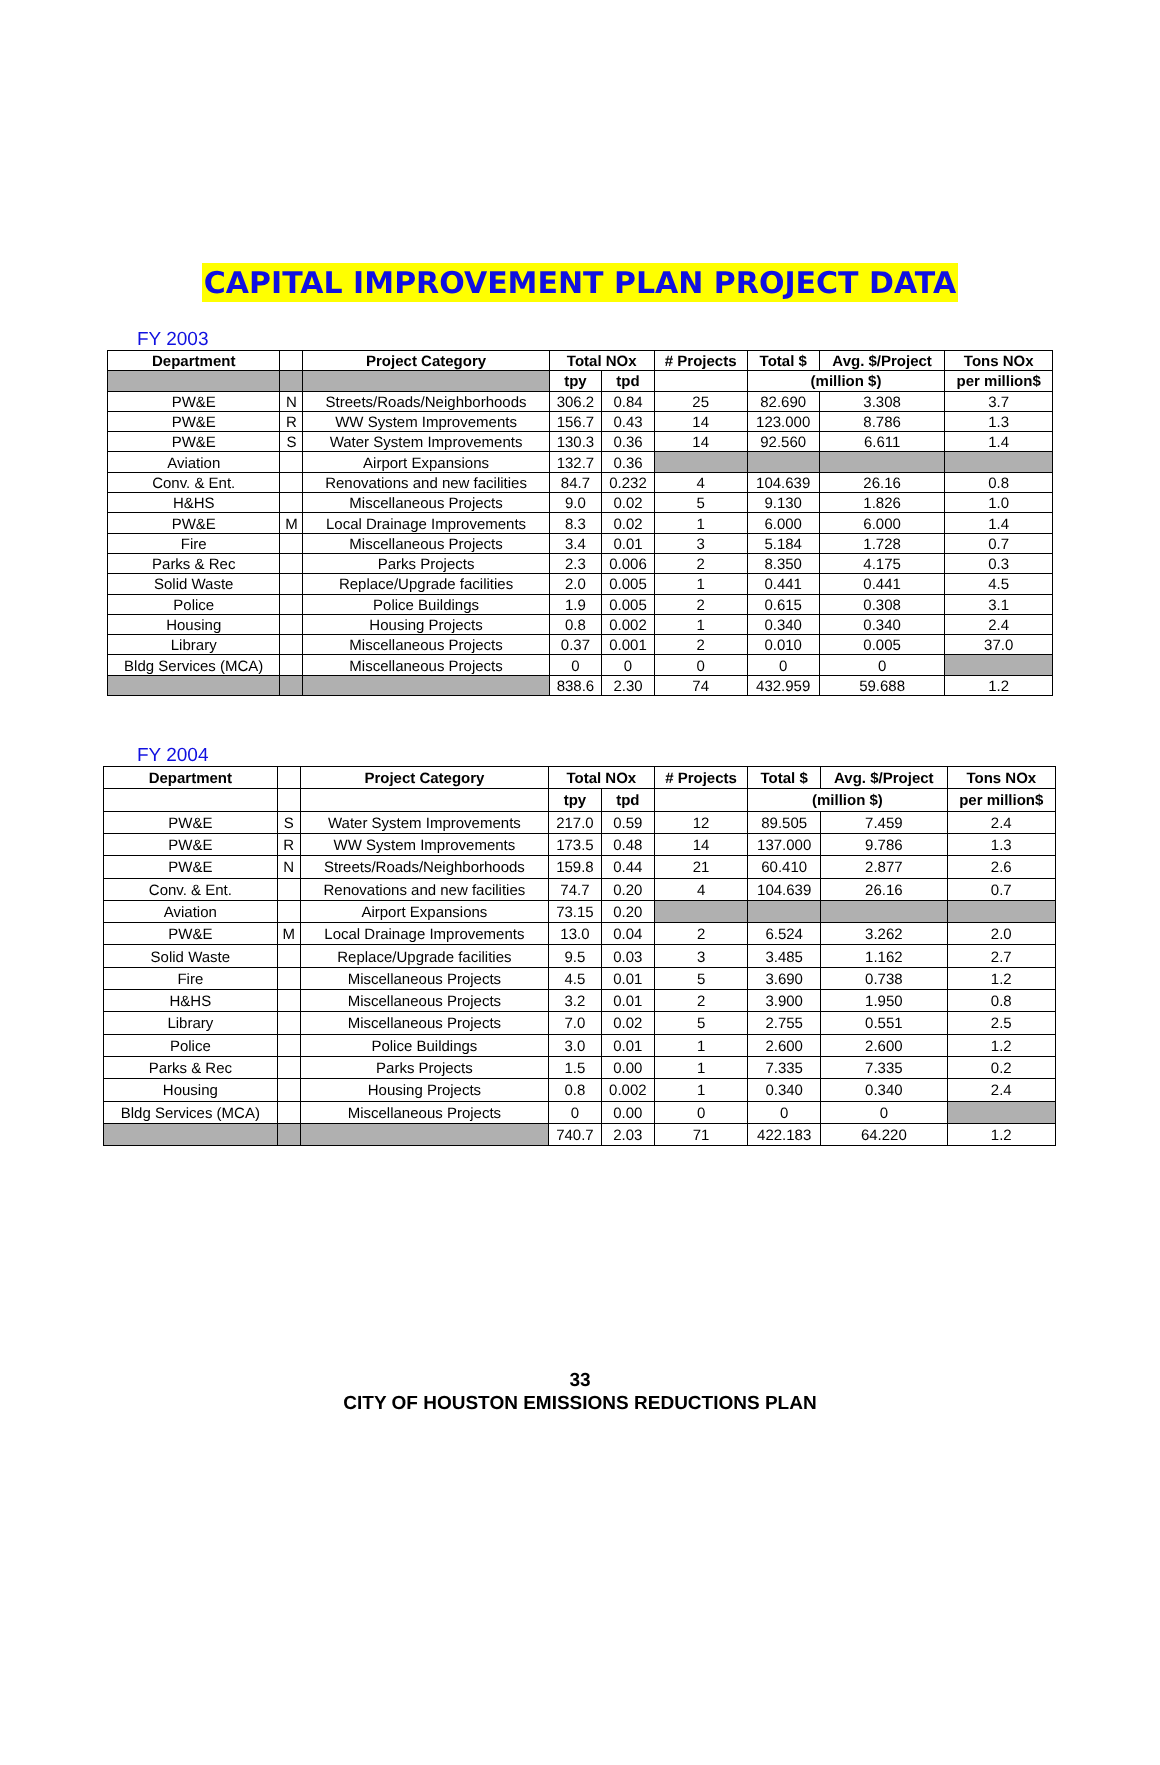CAPITAL IMPROVEMENT PLAN PROJECT DATA
FY 2003
| Department | | Project Category | Total NOx | | # Projects | Total $ | Avg. $/Project | Tons NOx |
| --- | --- | --- | --- | --- | --- | --- | --- | --- |
| | | | tpy | tpd | | (million $) | | per million$ |
| PW&E | N | Streets/Roads/Neighborhoods | 306.2 | 0.84 | 25 | 82.690 | 3.308 | 3.7 |
| PW&E | R | WW System Improvements | 156.7 | 0.43 | 14 | 123.000 | 8.786 | 1.3 |
| PW&E | S | Water System Improvements | 130.3 | 0.36 | 14 | 92.560 | 6.611 | 1.4 |
| Aviation | | Airport Expansions | 132.7 | 0.36 | | | | |
| Conv. & Ent. | | Renovations and new facilities | 84.7 | 0.232 | 4 | 104.639 | 26.16 | 0.8 |
| H&HS | | Miscellaneous Projects | 9.0 | 0.02 | 5 | 9.130 | 1.826 | 1.0 |
| PW&E | M | Local Drainage Improvements | 8.3 | 0.02 | 1 | 6.000 | 6.000 | 1.4 |
| Fire | | Miscellaneous Projects | 3.4 | 0.01 | 3 | 5.184 | 1.728 | 0.7 |
| Parks & Rec | | Parks Projects | 2.3 | 0.006 | 2 | 8.350 | 4.175 | 0.3 |
| Solid Waste | | Replace/Upgrade facilities | 2.0 | 0.005 | 1 | 0.441 | 0.441 | 4.5 |
| Police | | Police Buildings | 1.9 | 0.005 | 2 | 0.615 | 0.308 | 3.1 |
| Housing | | Housing Projects | 0.8 | 0.002 | 1 | 0.340 | 0.340 | 2.4 |
| Library | | Miscellaneous Projects | 0.37 | 0.001 | 2 | 0.010 | 0.005 | 37.0 |
| Bldg Services (MCA) | | Miscellaneous Projects | 0 | 0 | 0 | 0 | 0 | |
| | | | 838.6 | 2.30 | 74 | 432.959 | 59.688 | 1.2 |
FY 2004
| Department | | Project Category | Total NOx | | # Projects | Total $ | Avg. $/Project | Tons NOx |
| --- | --- | --- | --- | --- | --- | --- | --- | --- |
| | | | tpy | tpd | | (million $) | | per million$ |
| PW&E | S | Water System Improvements | 217.0 | 0.59 | 12 | 89.505 | 7.459 | 2.4 |
| PW&E | R | WW System Improvements | 173.5 | 0.48 | 14 | 137.000 | 9.786 | 1.3 |
| PW&E | N | Streets/Roads/Neighborhoods | 159.8 | 0.44 | 21 | 60.410 | 2.877 | 2.6 |
| Conv. & Ent. | | Renovations and new facilities | 74.7 | 0.20 | 4 | 104.639 | 26.16 | 0.7 |
| Aviation | | Airport Expansions | 73.15 | 0.20 | | | | |
| PW&E | M | Local Drainage Improvements | 13.0 | 0.04 | 2 | 6.524 | 3.262 | 2.0 |
| Solid Waste | | Replace/Upgrade facilities | 9.5 | 0.03 | 3 | 3.485 | 1.162 | 2.7 |
| Fire | | Miscellaneous Projects | 4.5 | 0.01 | 5 | 3.690 | 0.738 | 1.2 |
| H&HS | | Miscellaneous Projects | 3.2 | 0.01 | 2 | 3.900 | 1.950 | 0.8 |
| Library | | Miscellaneous Projects | 7.0 | 0.02 | 5 | 2.755 | 0.551 | 2.5 |
| Police | | Police Buildings | 3.0 | 0.01 | 1 | 2.600 | 2.600 | 1.2 |
| Parks & Rec | | Parks Projects | 1.5 | 0.00 | 1 | 7.335 | 7.335 | 0.2 |
| Housing | | Housing Projects | 0.8 | 0.002 | 1 | 0.340 | 0.340 | 2.4 |
| Bldg Services (MCA) | | Miscellaneous Projects | 0 | 0.00 | 0 | 0 | 0 | |
| | | | 740.7 | 2.03 | 71 | 422.183 | 64.220 | 1.2 |
33
CITY OF HOUSTON EMISSIONS REDUCTIONS PLAN